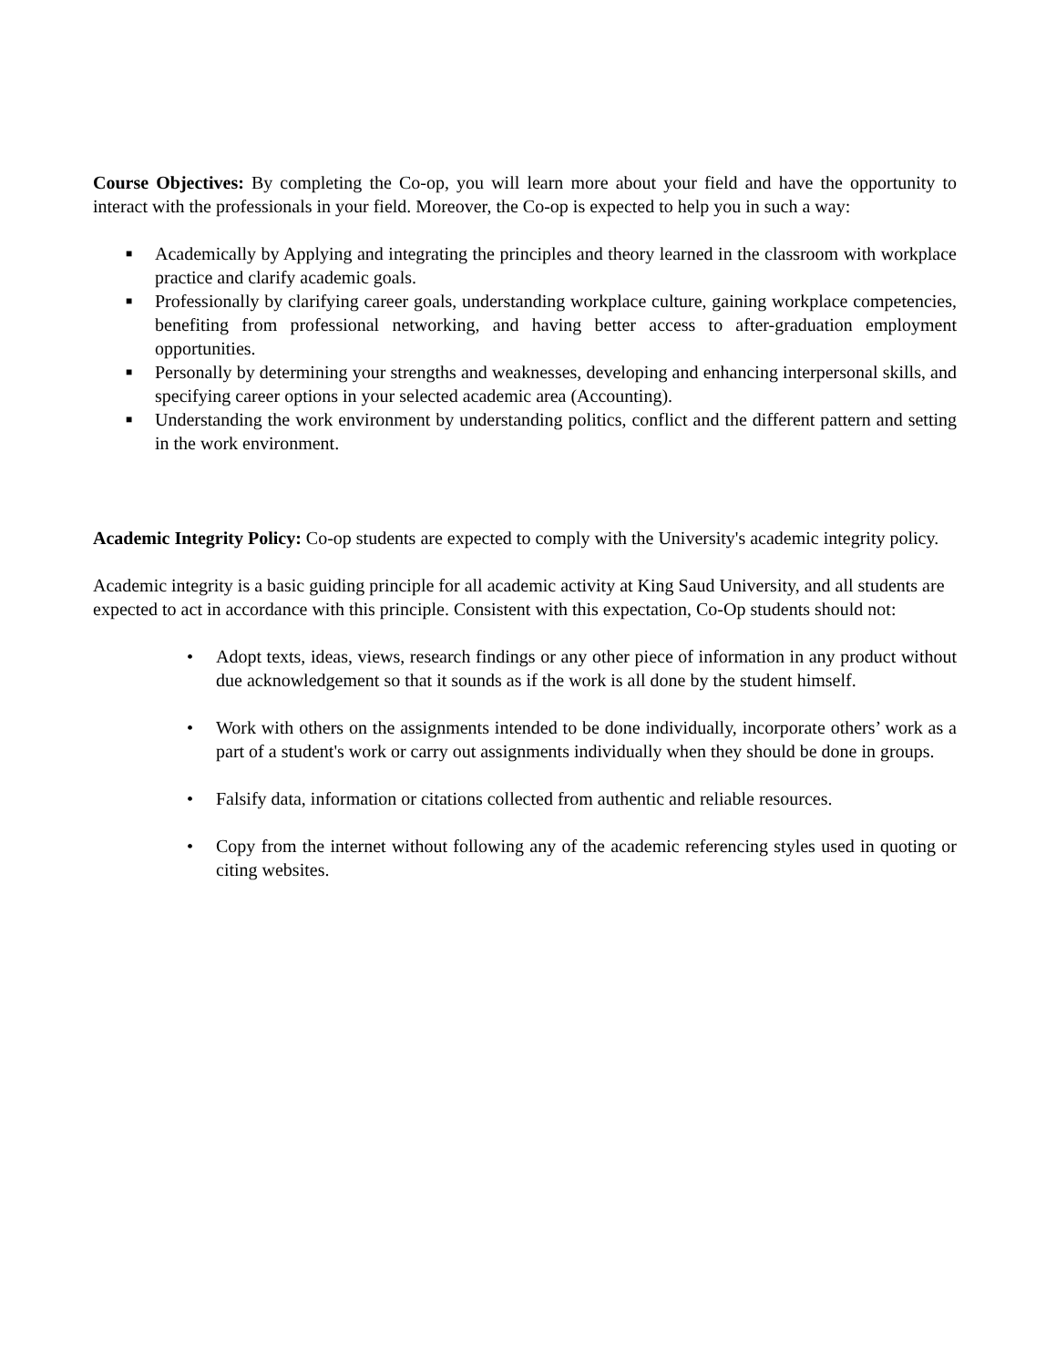Course Objectives: By completing the Co-op, you will learn more about your field and have the opportunity to interact with the professionals in your field. Moreover, the Co-op is expected to help you in such a way:
■ Academically by Applying and integrating the principles and theory learned in the classroom with workplace practice and clarify academic goals.
■ Professionally by clarifying career goals, understanding workplace culture, gaining workplace competencies, benefiting from professional networking, and having better access to after-graduation employment opportunities.
■ Personally by determining your strengths and weaknesses, developing and enhancing interpersonal skills, and specifying career options in your selected academic area (Accounting).
■ Understanding the work environment by understanding politics, conflict and the different pattern and setting in the work environment.
Academic Integrity Policy: Co-op students are expected to comply with the University's academic integrity policy.
Academic integrity is a basic guiding principle for all academic activity at King Saud University, and all students are expected to act in accordance with this principle. Consistent with this expectation, Co-Op students should not:
• Adopt texts, ideas, views, research findings or any other piece of information in any product without due acknowledgement so that it sounds as if the work is all done by the student himself.
• Work with others on the assignments intended to be done individually, incorporate others’ work as a part of a student's work or carry out assignments individually when they should be done in groups.
• Falsify data, information or citations collected from authentic and reliable resources.
• Copy from the internet without following any of the academic referencing styles used in quoting or citing websites.